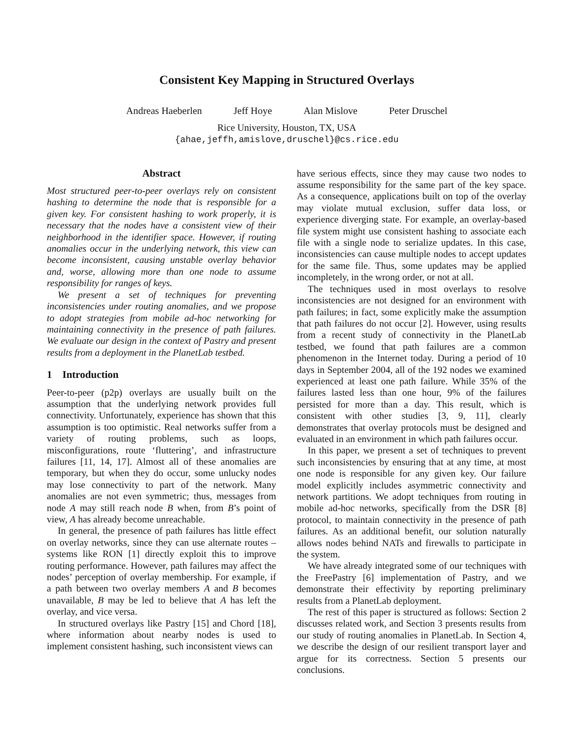Consistent Key Mapping in Structured Overlays
Andreas Haeberlen Jeff Hoye Alan Mislove Peter Druschel
Rice University, Houston, TX, USA
{ahae,jeffh,amislove,druschel}@cs.rice.edu
Abstract
Most structured peer-to-peer overlays rely on consistent hashing to determine the node that is responsible for a given key. For consistent hashing to work properly, it is necessary that the nodes have a consistent view of their neighborhood in the identifier space. However, if routing anomalies occur in the underlying network, this view can become inconsistent, causing unstable overlay behavior and, worse, allowing more than one node to assume responsibility for ranges of keys.
We present a set of techniques for preventing inconsistencies under routing anomalies, and we propose to adopt strategies from mobile ad-hoc networking for maintaining connectivity in the presence of path failures. We evaluate our design in the context of Pastry and present results from a deployment in the PlanetLab testbed.
1 Introduction
Peer-to-peer (p2p) overlays are usually built on the assumption that the underlying network provides full connectivity. Unfortunately, experience has shown that this assumption is too optimistic. Real networks suffer from a variety of routing problems, such as loops, misconfigurations, route ‘fluttering’, and infrastructure failures [11, 14, 17]. Almost all of these anomalies are temporary, but when they do occur, some unlucky nodes may lose connectivity to part of the network. Many anomalies are not even symmetric; thus, messages from node A may still reach node B when, from B’s point of view, A has already become unreachable.
In general, the presence of path failures has little effect on overlay networks, since they can use alternate routes – systems like RON [1] directly exploit this to improve routing performance. However, path failures may affect the nodes’ perception of overlay membership. For example, if a path between two overlay members A and B becomes unavailable, B may be led to believe that A has left the overlay, and vice versa.
In structured overlays like Pastry [15] and Chord [18], where information about nearby nodes is used to implement consistent hashing, such inconsistent views can
have serious effects, since they may cause two nodes to assume responsibility for the same part of the key space. As a consequence, applications built on top of the overlay may violate mutual exclusion, suffer data loss, or experience diverging state. For example, an overlay-based file system might use consistent hashing to associate each file with a single node to serialize updates. In this case, inconsistencies can cause multiple nodes to accept updates for the same file. Thus, some updates may be applied incompletely, in the wrong order, or not at all.
The techniques used in most overlays to resolve inconsistencies are not designed for an environment with path failures; in fact, some explicitly make the assumption that path failures do not occur [2]. However, using results from a recent study of connectivity in the PlanetLab testbed, we found that path failures are a common phenomenon in the Internet today. During a period of 10 days in September 2004, all of the 192 nodes we examined experienced at least one path failure. While 35% of the failures lasted less than one hour, 9% of the failures persisted for more than a day. This result, which is consistent with other studies [3, 9, 11], clearly demonstrates that overlay protocols must be designed and evaluated in an environment in which path failures occur.
In this paper, we present a set of techniques to prevent such inconsistencies by ensuring that at any time, at most one node is responsible for any given key. Our failure model explicitly includes asymmetric connectivity and network partitions. We adopt techniques from routing in mobile ad-hoc networks, specifically from the DSR [8] protocol, to maintain connectivity in the presence of path failures. As an additional benefit, our solution naturally allows nodes behind NATs and firewalls to participate in the system.
We have already integrated some of our techniques with the FreePastry [6] implementation of Pastry, and we demonstrate their effectivity by reporting preliminary results from a PlanetLab deployment.
The rest of this paper is structured as follows: Section 2 discusses related work, and Section 3 presents results from our study of routing anomalies in PlanetLab. In Section 4, we describe the design of our resilient transport layer and argue for its correctness. Section 5 presents our conclusions.